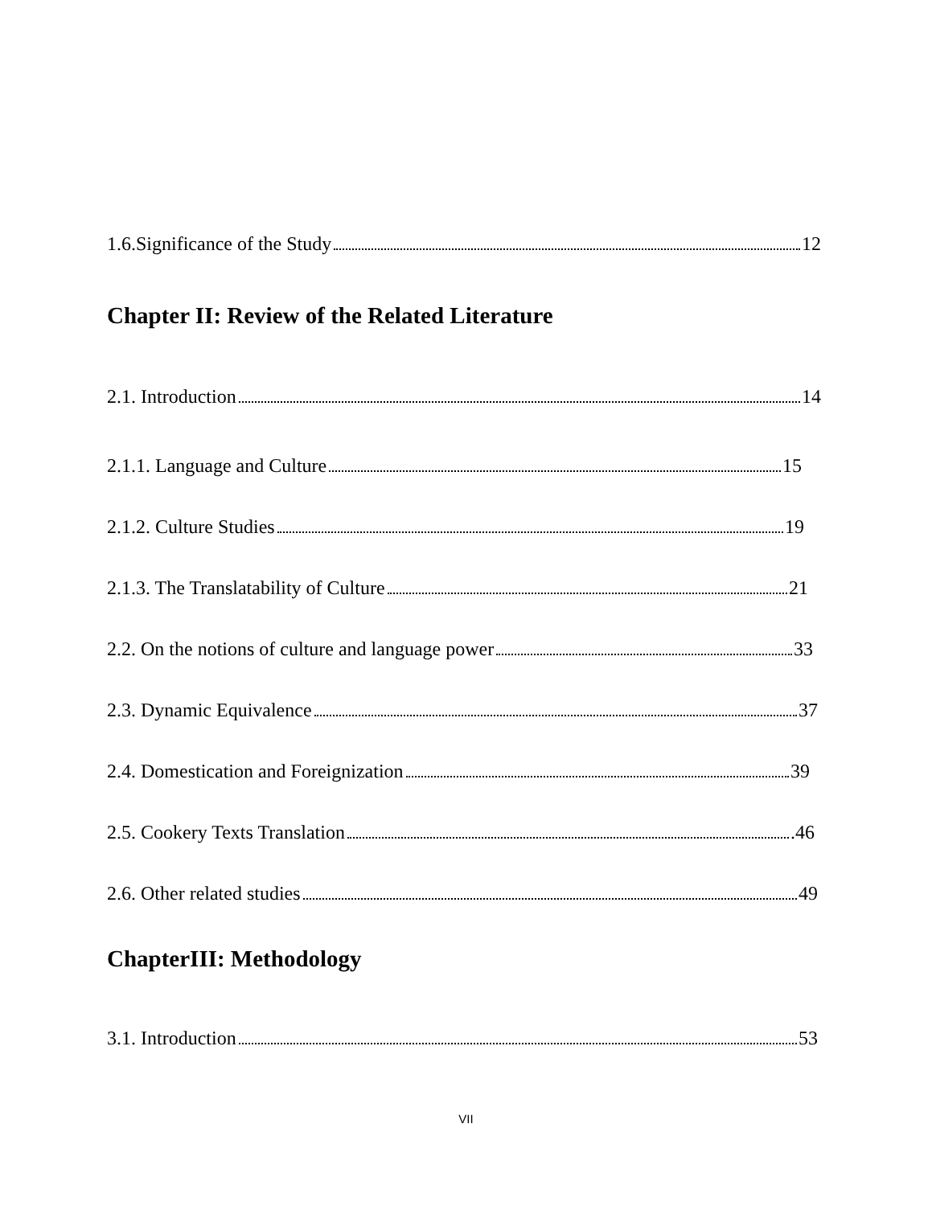1.6.Significance of the Study 12
Chapter II: Review of the Related Literature
2.1. Introduction 14
2.1.1. Language and Culture 15
2.1.2. Culture Studies 19
2.1.3. The Translatability of Culture 21
2.2. On the notions of culture and language power 33
2.3. Dynamic Equivalence 37
2.4. Domestication and Foreignization 39
2.5. Cookery Texts Translation .46
2.6. Other related studies 49
ChapterIII: Methodology
3.1. Introduction 53
VII